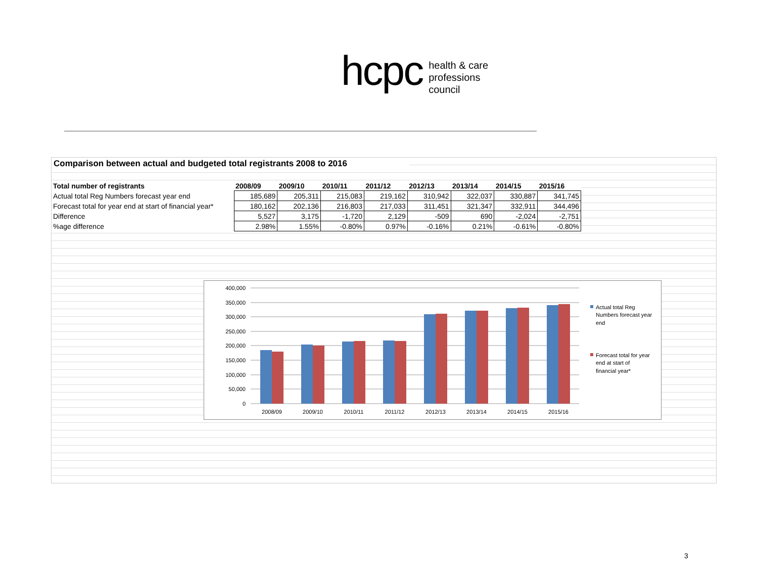hcpc health & care
professions
council
Comparison between actual and budgeted total registrants 2008 to 2016
| Total number of registrants | 2008/09 | 2009/10 | 2010/11 | 2011/12 | 2012/13 | 2013/14 | 2014/15 | 2015/16 |
| --- | --- | --- | --- | --- | --- | --- | --- | --- |
| Actual total Reg Numbers forecast year end | 185,689 | 205,311 | 215,083 | 219,162 | 310,942 | 322,037 | 330,887 | 341,745 |
| Forecast total for year end at start of financial year* | 180,162 | 202,136 | 216,803 | 217,033 | 311,451 | 321,347 | 332,911 | 344,496 |
| Difference | 5,527 | 3,175 | -1,720 | 2,129 | -509 | 690 | -2,024 | -2,751 |
| %age difference | 2.98% | 1.55% | -0.80% | 0.97% | -0.16% | 0.21% | -0.61% | -0.80% |
400,000
350,000
300,000
250,000
200,000
150,000
100,000
50,000
0
2008/09
2009/10
2010/11
2011/12
2012/13
2013/14
2014/15
2015/16
Actual total Reg
Numbers forecast year
end
Forecast total for year
end at start of
financial year*
3